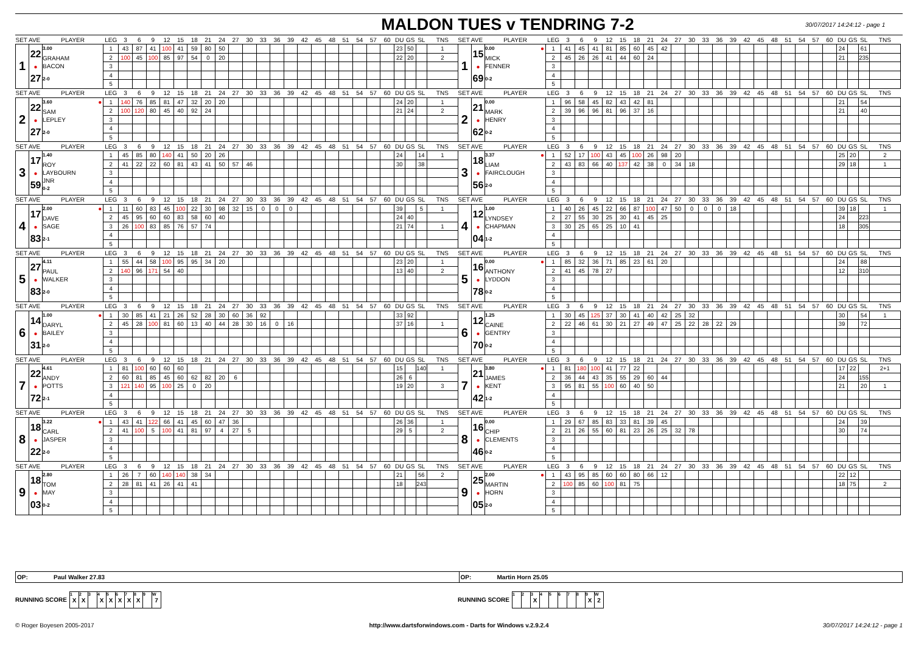MALDON TUES v TENDRING 7-2
30/07/2017 14:24:12 - page 1
| SET AVE | | PLAYER | LEG | 3 | 6 | 9 | 12 | 15 | 18 | 21 | 24 | 27 | 30 | 33 | 36 | 39 | 42 | 45 | 48 | 51 | 54 | 57 | 60 | DU | GS | SL | TNS | SET AVE | | PLAYER | LEG | 3 | 6 | 9 | 12 | 15 | 18 | 21 | 24 | 27 | 30 | 33 | 36 | 39 | 42 | 45 | 48 | 51 | 54 | 57 | 60 | DU | GS | SL | TNS |
| --- | --- | --- | --- | --- | --- | --- | --- | --- | --- | --- | --- | --- | --- | --- | --- | --- | --- | --- | --- | --- | --- | --- | --- | --- | --- | --- | --- | --- | --- | --- | --- | --- | --- | --- | --- | --- | --- | --- | --- | --- | --- | --- | --- | --- | --- | --- | --- | --- | --- | --- | --- | --- | --- | --- | --- |
| 1 | 22 ● 27 | 3.00 GRAHAM BACON 2-0 | 1 | 43 | 87 | 41 | 100 | 41 | 59 | 80 | 50 | | | | | | | | | | | | | 23 | 50 | | 1 | 1 | 15 ● 69 | 0.00 ● MICK FENNER 0-2 | 1 | 41 | 45 | 41 | 81 | 85 | 60 | 45 | 42 | | | | | | | | | | | | | 24 | | 61 | |
| | | | 2 | 100 | 45 | 100 | 85 | 97 | 54 | 0 | 20 | | | | | | | | | | | | | 22 | 20 | | 2 | | | | 2 | 45 | 26 | 26 | 41 | 44 | 60 | 24 | | | | | | | | | | | | | | 21 | | 235 | |
| | | | 3 | | | | | | | | | | | | | | | | | | | | | | | | | | | | 3 | | | | | | | | | | | | | | | | | | | | | | | | |
| | | | 4 | | | | | | | | | | | | | | | | | | | | | | | | | | | | 4 | | | | | | | | | | | | | | | | | | | | | | | | |
| | | | 5 | | | | | | | | | | | | | | | | | | | | | | | | | | | | 5 | | | | | | | | | | | | | | | | | | | | | | | | |
| SET AVE | | PLAYER | LEG | 3 | 6 | 9 | 12 | 15 | 18 | 21 | 24 | 27 | 30 | 33 | 36 | 39 | 42 | 45 | 48 | 51 | 54 | 57 | 60 | DU | GS | SL | TNS | SET AVE | | PLAYER | LEG | 3 | 6 | 9 | 12 | 15 | 18 | 21 | 24 | 27 | 30 | 33 | 36 | 39 | 42 | 45 | 48 | 51 | 54 | 57 | 60 | DU | GS | SL | TNS |
| 2 | 22 ● 27 | 3.60 ● SAM LEPLEY 2-0 | 1 | 140 | 76 | 85 | 81 | 47 | 32 | 20 | 20 | | | | | | | | | | | | | 24 | 20 | | 1 | 2 | 21 ● 62 | 0.00 MARK HENRY 0-2 | 1 | 96 | 58 | 45 | 82 | 43 | 42 | 81 | | | | | | | | | | | | | | 21 | | 54 | |
| | | | 2 | 100 | 120 | 80 | 45 | 40 | 92 | 24 | | | | | | | | | | | | | | 21 | 24 | | 2 | | | | 2 | 39 | 96 | 96 | 81 | 96 | 37 | 16 | | | | | | | | | | | | | | 21 | | 40 | |
| | | | 3 | | | | | | | | | | | | | | | | | | | | | | | | | | | | 3 | | | | | | | | | | | | | | | | | | | | | | | | |
| | | | 4 | | | | | | | | | | | | | | | | | | | | | | | | | | | | 4 | | | | | | | | | | | | | | | | | | | | | | | | |
| | | | 5 | | | | | | | | | | | | | | | | | | | | | | | | | | | | 5 | | | | | | | | | | | | | | | | | | | | | | | | |
| SET AVE | | PLAYER | LEG | 3 | 6 | 9 | 12 | 15 | 18 | 21 | 24 | 27 | 30 | 33 | 36 | 39 | 42 | 45 | 48 | 51 | 54 | 57 | 60 | DU | GS | SL | TNS | SET AVE | | PLAYER | LEG | 3 | 6 | 9 | 12 | 15 | 18 | 21 | 24 | 27 | 30 | 33 | 36 | 39 | 42 | 45 | 48 | 51 | 54 | 57 | 60 | DU | GS | SL | TNS |
| 3 | 17 ● 59 | 1.40 ROY LAYBOURN JNR 0-2 | 1 | 45 | 85 | 80 | 140 | 41 | 50 | 20 | 26 | | | | | | | | | | | | | 24 | | 14 | 1 | 3 | 18 ● 56 | 3.37 ● LIAM FAIRCLOUGH 2-0 | 1 | 52 | 17 | 100 | 43 | 45 | 100 | 26 | 98 | 20 | | | | | | | | | | | | 25 | 20 | | 2 |
| | | | 2 | 41 | 22 | 22 | 60 | 81 | 43 | 41 | 50 | 57 | 46 | | | | | | | | | | | 30 | | 38 | | | | | 2 | 43 | 83 | 66 | 40 | 137 | 42 | 38 | 0 | 34 | 18 | | | | | | | | | | | 29 | 18 | | 1 |
| | | | 3 | | | | | | | | | | | | | | | | | | | | | | | | | | | | 3 | | | | | | | | | | | | | | | | | | | | | | | | |
| | | | 4 | | | | | | | | | | | | | | | | | | | | | | | | | | | | 4 | | | | | | | | | | | | | | | | | | | | | | | | |
| | | | 5 | | | | | | | | | | | | | | | | | | | | | | | | | | | | 5 | | | | | | | | | | | | | | | | | | | | | | | | |
| SET AVE | | PLAYER | LEG | 3 | 6 | 9 | 12 | 15 | 18 | 21 | 24 | 27 | 30 | 33 | 36 | 39 | 42 | 45 | 48 | 51 | 54 | 57 | 60 | DU | GS | SL | TNS | SET AVE | | PLAYER | LEG | 3 | 6 | 9 | 12 | 15 | 18 | 21 | 24 | 27 | 30 | 33 | 36 | 39 | 42 | 45 | 48 | 51 | 54 | 57 | 60 | DU | GS | SL | TNS |
| 4 | 17 ● 83 | 2.00 ● DAVE SAGE 2-1 | 1 | 11 | 60 | 83 | 45 | 100 | 22 | 30 | 98 | 32 | 15 | 0 | 0 | 0 | | | | | | | | 39 | | 5 | 1 | 4 | 12 ● 04 | 1.00 LYNDSEY CHAPMAN 1-2 | 1 | 40 | 26 | 45 | 22 | 66 | 87 | 100 | 47 | 50 | 0 | 0 | 0 | 18 | | | | | | | | 39 | 18 | | 1 |
| | | | 2 | 45 | 95 | 60 | 60 | 83 | 58 | 60 | 40 | | | | | | | | | | | | | 24 | 40 | | | | | | 2 | 27 | 55 | 30 | 25 | 30 | 41 | 45 | 25 | | | | | | | | | | | | | 24 | | 223 | |
| | | | 3 | 26 | 100 | 83 | 85 | 76 | 57 | 74 | | | | | | | | | | | | | | 21 | 74 | | 1 | | | | 3 | 30 | 25 | 65 | 25 | 10 | 41 | | | | | | | | | | | | | | | 18 | | 305 | |
| | | | 4 | | | | | | | | | | | | | | | | | | | | | | | | | | | | 4 | | | | | | | | | | | | | | | | | | | | | | | | |
| | | | 5 | | | | | | | | | | | | | | | | | | | | | | | | | | | | 5 | | | | | | | | | | | | | | | | | | | | | | | | |
| SET AVE | | PLAYER | LEG | 3 | 6 | 9 | 12 | 15 | 18 | 21 | 24 | 27 | 30 | 33 | 36 | 39 | 42 | 45 | 48 | 51 | 54 | 57 | 60 | DU | GS | SL | TNS | SET AVE | | PLAYER | LEG | 3 | 6 | 9 | 12 | 15 | 18 | 21 | 24 | 27 | 30 | 33 | 36 | 39 | 42 | 45 | 48 | 51 | 54 | 57 | 60 | DU | GS | SL | TNS |
| 5 | 27 ● 83 | 4.11 PAUL WALKER 2-0 | 1 | 55 | 44 | 58 | 100 | 95 | 95 | 34 | 20 | | | | | | | | | | | | | 23 | 20 | | 1 | 5 | 16 ● 78 | 0.00 ● ANTHONY LYDDON 0-2 | 1 | 85 | 32 | 36 | 71 | 85 | 23 | 61 | 20 | | | | | | | | | | | | | 24 | | 88 | |
| | | | 2 | 140 | 96 | 171 | 54 | 40 | | | | | | | | | | | | | | | | 13 | 40 | | 2 | | | | 2 | 41 | 45 | 78 | 27 | | | | | | | | | | | | | | | | | 12 | | 310 | |
| | | | 3 | | | | | | | | | | | | | | | | | | | | | | | | | | | | 3 | | | | | | | | | | | | | | | | | | | | | | | | |
| | | | 4 | | | | | | | | | | | | | | | | | | | | | | | | | | | | 4 | | | | | | | | | | | | | | | | | | | | | | | | |
| | | | 5 | | | | | | | | | | | | | | | | | | | | | | | | | | | | 5 | | | | | | | | | | | | | | | | | | | | | | | | |
| SET AVE | | PLAYER | LEG | 3 | 6 | 9 | 12 | 15 | 18 | 21 | 24 | 27 | 30 | 33 | 36 | 39 | 42 | 45 | 48 | 51 | 54 | 57 | 60 | DU | GS | SL | TNS | SET AVE | | PLAYER | LEG | 3 | 6 | 9 | 12 | 15 | 18 | 21 | 24 | 27 | 30 | 33 | 36 | 39 | 42 | 45 | 48 | 51 | 54 | 57 | 60 | DU | GS | SL | TNS |
| 6 | 14 ● 31 | 1.00 ● DARYL BAILEY 2-0 | 1 | 30 | 85 | 41 | 21 | 26 | 52 | 28 | 30 | 60 | 36 | 92 | | | | | | | | | | 33 | 92 | | | 6 | 12 ● 70 | 1.25 CAINE GENTRY 0-2 | 1 | 30 | 45 | 125 | 37 | 30 | 41 | 40 | 42 | 25 | 32 | | | | | | | | | | | 30 | | 54 | 1 |
| | | | 2 | 45 | 28 | 100 | 81 | 60 | 13 | 40 | 44 | 28 | 30 | 16 | 0 | 16 | | | | | | | | 37 | 16 | | 1 | | | | 2 | 22 | 46 | 61 | 30 | 21 | 27 | 49 | 47 | 25 | 22 | 28 | 22 | 29 | | | | | | | | 39 | | 72 | |
| | | | 3 | | | | | | | | | | | | | | | | | | | | | | | | | | | | 3 | | | | | | | | | | | | | | | | | | | | | | | | |
| | | | 4 | | | | | | | | | | | | | | | | | | | | | | | | | | | | 4 | | | | | | | | | | | | | | | | | | | | | | | | |
| | | | 5 | | | | | | | | | | | | | | | | | | | | | | | | | | | | 5 | | | | | | | | | | | | | | | | | | | | | | | | |
| SET AVE | | PLAYER | LEG | 3 | 6 | 9 | 12 | 15 | 18 | 21 | 24 | 27 | 30 | 33 | 36 | 39 | 42 | 45 | 48 | 51 | 54 | 57 | 60 | DU | GS | SL | TNS | SET AVE | | PLAYER | LEG | 3 | 6 | 9 | 12 | 15 | 18 | 21 | 24 | 27 | 30 | 33 | 36 | 39 | 42 | 45 | 48 | 51 | 54 | 57 | 60 | DU | GS | SL | TNS |
| 7 | 22 ● 72 | 4.61 ANDY POTTS 2-1 | 1 | 81 | 100 | 60 | 60 | 60 | | | | | | | | | | | | | | | | 15 | | 140 | 1 | 7 | 21 ● 42 | 3.80 ● JAMES KENT 1-2 | 1 | 81 | 180 | 100 | 41 | 77 | 22 | | | | | | | | | | | | | | | 17 | 22 | | 2+1 |
| | | | 2 | 60 | 81 | 85 | 45 | 60 | 62 | 82 | 20 | 6 | | | | | | | | | | | | 26 | 6 | | | | | | 2 | 36 | 44 | 43 | 35 | 55 | 29 | 60 | 44 | | | | | | | | | | | | | 24 | | 155 | |
| | | | 3 | 121 | 140 | 95 | 100 | 25 | 0 | 20 | | | | | | | | | | | | | | 19 | 20 | | 3 | | | | 3 | 95 | 81 | 55 | 100 | 60 | 40 | 50 | | | | | | | | | | | | | | 21 | | 20 | 1 |
| | | | 4 | | | | | | | | | | | | | | | | | | | | | | | | | | | | 4 | | | | | | | | | | | | | | | | | | | | | | | | |
| | | | 5 | | | | | | | | | | | | | | | | | | | | | | | | | | | | 5 | | | | | | | | | | | | | | | | | | | | | | | | |
| SET AVE | | PLAYER | LEG | 3 | 6 | 9 | 12 | 15 | 18 | 21 | 24 | 27 | 30 | 33 | 36 | 39 | 42 | 45 | 48 | 51 | 54 | 57 | 60 | DU | GS | SL | TNS | SET AVE | | PLAYER | LEG | 3 | 6 | 9 | 12 | 15 | 18 | 21 | 24 | 27 | 30 | 33 | 36 | 39 | 42 | 45 | 48 | 51 | 54 | 57 | 60 | DU | GS | SL | TNS |
| 8 | 18 ● 22 | 3.22 ● CARL JASPER 2-0 | 1 | 43 | 41 | 122 | 66 | 41 | 45 | 60 | 47 | 36 | | | | | | | | | | | | 26 | 36 | | 1 | 8 | 16 ● 46 | 0.00 CHIP CLEMENTS 0-2 | 1 | 29 | 67 | 85 | 83 | 33 | 81 | 39 | 45 | | | | | | | | | | | | | 24 | | 39 | |
| | | | 2 | 41 | 100 | 5 | 100 | 41 | 81 | 97 | 4 | 27 | 5 | | | | | | | | | | | 29 | 5 | | 2 | | | | 2 | 21 | 26 | 55 | 60 | 81 | 23 | 26 | 25 | 32 | 78 | | | | | | | | | | | 30 | | 74 | |
| | | | 3 | | | | | | | | | | | | | | | | | | | | | | | | | | | | 3 | | | | | | | | | | | | | | | | | | | | | | | | |
| | | | 4 | | | | | | | | | | | | | | | | | | | | | | | | | | | | 4 | | | | | | | | | | | | | | | | | | | | | | | | |
| | | | 5 | | | | | | | | | | | | | | | | | | | | | | | | | | | | 5 | | | | | | | | | | | | | | | | | | | | | | | | |
| SET AVE | | PLAYER | LEG | 3 | 6 | 9 | 12 | 15 | 18 | 21 | 24 | 27 | 30 | 33 | 36 | 39 | 42 | 45 | 48 | 51 | 54 | 57 | 60 | DU | GS | SL | TNS | SET AVE | | PLAYER | LEG | 3 | 6 | 9 | 12 | 15 | 18 | 21 | 24 | 27 | 30 | 33 | 36 | 39 | 42 | 45 | 48 | 51 | 54 | 57 | 60 | DU | GS | SL | TNS |
| 9 | 18 ● 03 | 2.80 TOM MAY 0-2 | 1 | 26 | 7 | 60 | 140 | 140 | 38 | 34 | | | | | | | | | | | | | | 21 | | 56 | 2 | 9 | 25 ● 05 | 2.00 ● MARTIN HORN 2-0 | 1 | 43 | 95 | 85 | 60 | 60 | 80 | 66 | 12 | | | | | | | | | | | | | 22 | 12 | | |
| | | | 2 | 28 | 81 | 41 | 26 | 41 | 41 | | | | | | | | | | | | | | | 18 | | 243 | | | | | 2 | 100 | 85 | 60 | 100 | 81 | 75 | | | | | | | | | | | | | | | 18 | 75 | | 2 |
| | | | 3 | | | | | | | | | | | | | | | | | | | | | | | | | | | | 3 | | | | | | | | | | | | | | | | | | | | | | | | |
| | | | 4 | | | | | | | | | | | | | | | | | | | | | | | | | | | | 4 | | | | | | | | | | | | | | | | | | | | | | | | |
| | | | 5 | | | | | | | | | | | | | | | | | | | | | | | | | | | | 5 | | | | | | | | | | | | | | | | | | | | | | | | |
OP: Paul Walker 27.83 OP: Martin Horn 25.05
RUNNING SCORE
| 1 X | 2 X | 3 | 4 X | 5 X | 6 X | 7 X | 8 X | 9 | W 7 |
RUNNING SCORE
| 1 | 2 | 3 X | 4 | 5 | 6 | 7 | 8 | 9 X | W 2 |
© Roger Boyesen 2005-2017 http://www.dartsforwindows.com - Darts for Windows v.2.9.2.4
30/07/2017 14:24:12 - page 1